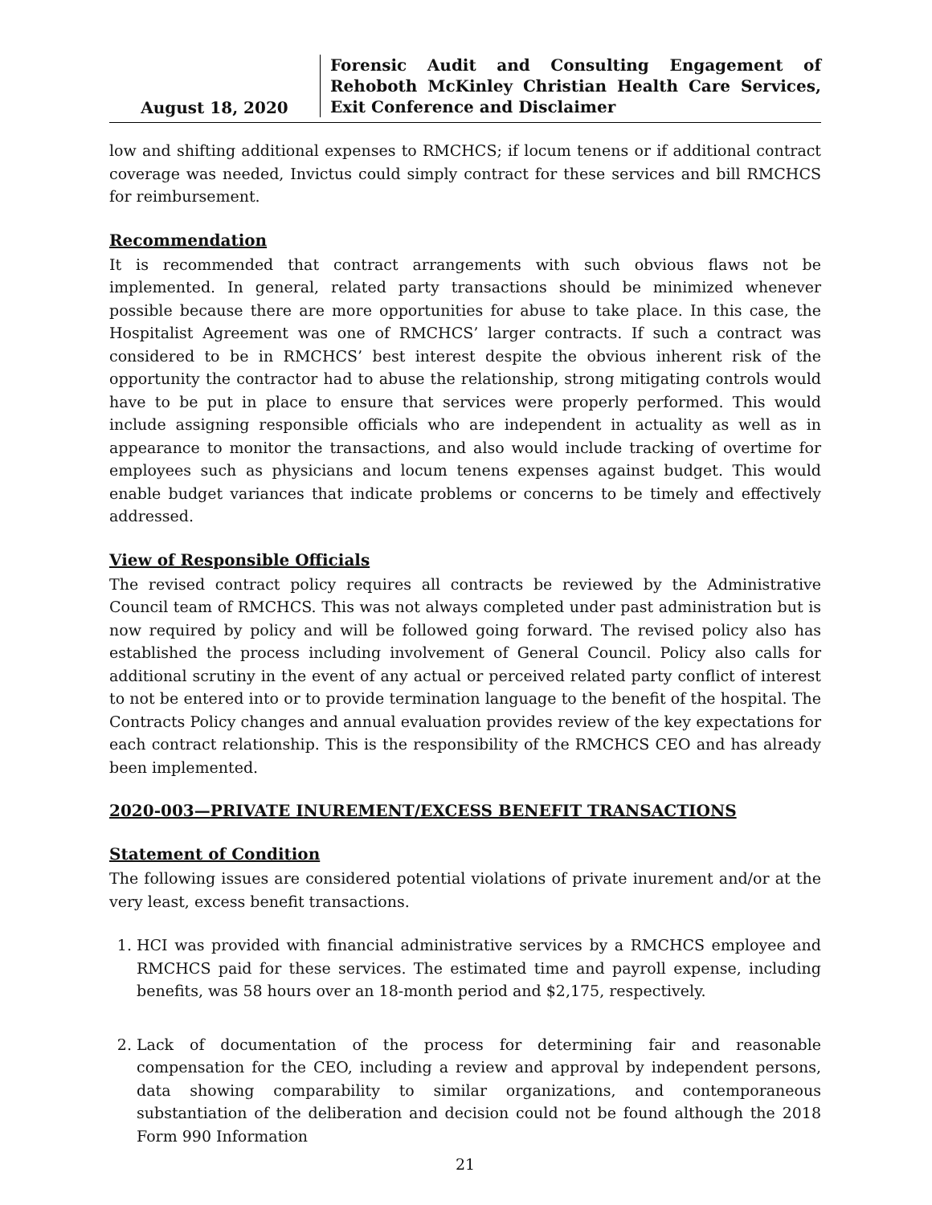August 18, 2020
Forensic Audit and Consulting Engagement of Rehoboth McKinley Christian Health Care Services, Exit Conference and Disclaimer
low and shifting additional expenses to RMCHCS; if locum tenens or if additional contract coverage was needed, Invictus could simply contract for these services and bill RMCHCS for reimbursement.
Recommendation
It is recommended that contract arrangements with such obvious flaws not be implemented. In general, related party transactions should be minimized whenever possible because there are more opportunities for abuse to take place. In this case, the Hospitalist Agreement was one of RMCHCS’ larger contracts. If such a contract was considered to be in RMCHCS’ best interest despite the obvious inherent risk of the opportunity the contractor had to abuse the relationship, strong mitigating controls would have to be put in place to ensure that services were properly performed. This would include assigning responsible officials who are independent in actuality as well as in appearance to monitor the transactions, and also would include tracking of overtime for employees such as physicians and locum tenens expenses against budget. This would enable budget variances that indicate problems or concerns to be timely and effectively addressed.
View of Responsible Officials
The revised contract policy requires all contracts be reviewed by the Administrative Council team of RMCHCS. This was not always completed under past administration but is now required by policy and will be followed going forward. The revised policy also has established the process including involvement of General Council. Policy also calls for additional scrutiny in the event of any actual or perceived related party conflict of interest to not be entered into or to provide termination language to the benefit of the hospital. The Contracts Policy changes and annual evaluation provides review of the key expectations for each contract relationship. This is the responsibility of the RMCHCS CEO and has already been implemented.
2020-003—PRIVATE INUREMENT/EXCESS BENEFIT TRANSACTIONS
Statement of Condition
The following issues are considered potential violations of private inurement and/or at the very least, excess benefit transactions.
1. HCI was provided with financial administrative services by a RMCHCS employee and RMCHCS paid for these services. The estimated time and payroll expense, including benefits, was 58 hours over an 18-month period and $2,175, respectively.
2. Lack of documentation of the process for determining fair and reasonable compensation for the CEO, including a review and approval by independent persons, data showing comparability to similar organizations, and contemporaneous substantiation of the deliberation and decision could not be found although the 2018 Form 990 Information
21